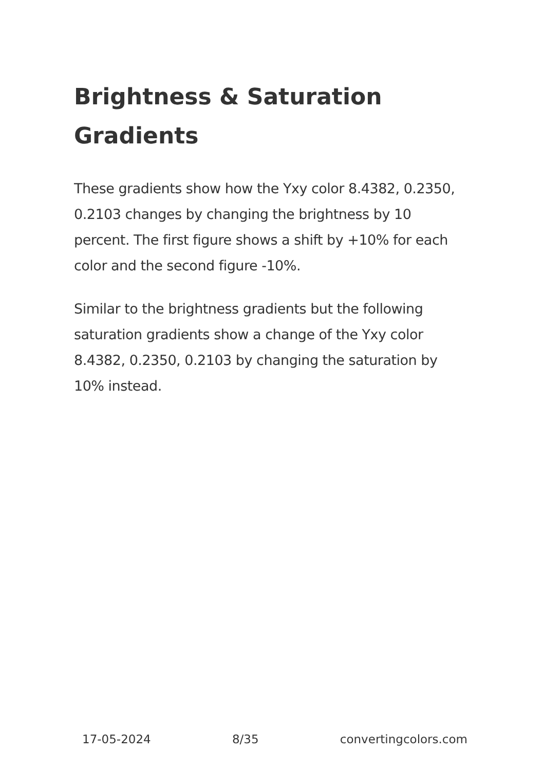Brightness & Saturation Gradients
These gradients show how the Yxy color 8.4382, 0.2350, 0.2103 changes by changing the brightness by 10 percent. The first figure shows a shift by +10% for each color and the second figure -10%.
Similar to the brightness gradients but the following saturation gradients show a change of the Yxy color 8.4382, 0.2350, 0.2103 by changing the saturation by 10% instead.
17-05-2024 8/35 convertingcolors.com